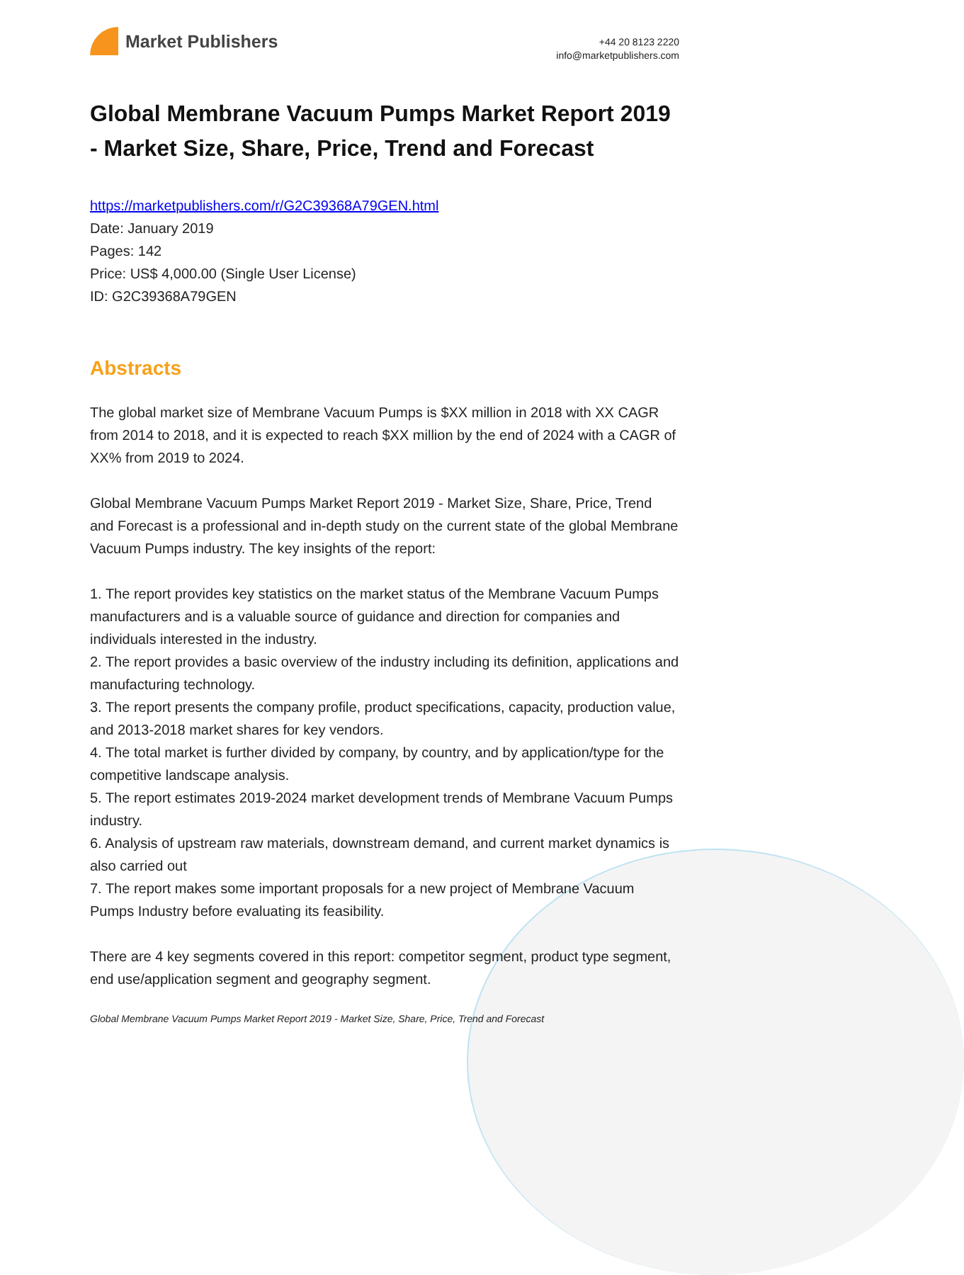Market Publishers
+44 20 8123 2220
info@marketpublishers.com
Global Membrane Vacuum Pumps Market Report 2019 - Market Size, Share, Price, Trend and Forecast
https://marketpublishers.com/r/G2C39368A79GEN.html
Date: January 2019
Pages: 142
Price: US$ 4,000.00 (Single User License)
ID: G2C39368A79GEN
Abstracts
The global market size of Membrane Vacuum Pumps is $XX million in 2018 with XX CAGR from 2014 to 2018, and it is expected to reach $XX million by the end of 2024 with a CAGR of XX% from 2019 to 2024.
Global Membrane Vacuum Pumps Market Report 2019 - Market Size, Share, Price, Trend and Forecast is a professional and in-depth study on the current state of the global Membrane Vacuum Pumps industry. The key insights of the report:
1. The report provides key statistics on the market status of the Membrane Vacuum Pumps manufacturers and is a valuable source of guidance and direction for companies and individuals interested in the industry.
2. The report provides a basic overview of the industry including its definition, applications and manufacturing technology.
3. The report presents the company profile, product specifications, capacity, production value, and 2013-2018 market shares for key vendors.
4. The total market is further divided by company, by country, and by application/type for the competitive landscape analysis.
5. The report estimates 2019-2024 market development trends of Membrane Vacuum Pumps industry.
6. Analysis of upstream raw materials, downstream demand, and current market dynamics is also carried out
7. The report makes some important proposals for a new project of Membrane Vacuum Pumps Industry before evaluating its feasibility.
There are 4 key segments covered in this report: competitor segment, product type segment, end use/application segment and geography segment.
Global Membrane Vacuum Pumps Market Report 2019 - Market Size, Share, Price, Trend and Forecast